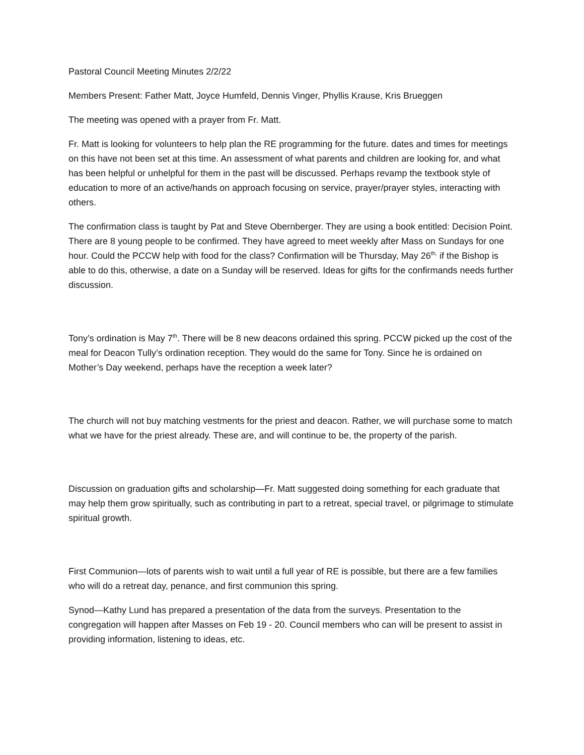Pastoral Council Meeting Minutes 2/2/22
Members Present: Father Matt, Joyce Humfeld, Dennis Vinger, Phyllis Krause, Kris Brueggen
The meeting was opened with a prayer from Fr. Matt.
Fr. Matt is looking for volunteers to help plan the RE programming for the future. dates and times for meetings on this have not been set at this time. An assessment of what parents and children are looking for, and what has been helpful or unhelpful for them in the past will be discussed. Perhaps revamp the textbook style of education to more of an active/hands on approach focusing on service, prayer/prayer styles, interacting with others.
The confirmation class is taught by Pat and Steve Obernberger. They are using a book entitled: Decision Point. There are 8 young people to be confirmed. They have agreed to meet weekly after Mass on Sundays for one hour. Could the PCCW help with food for the class? Confirmation will be Thursday, May 26<sup>th,</sup> if the Bishop is able to do this, otherwise, a date on a Sunday will be reserved. Ideas for gifts for the confirmands needs further discussion.
Tony’s ordination is May 7<sup>th</sup>. There will be 8 new deacons ordained this spring. PCCW picked up the cost of the meal for Deacon Tully’s ordination reception. They would do the same for Tony. Since he is ordained on Mother’s Day weekend, perhaps have the reception a week later?
The church will not buy matching vestments for the priest and deacon. Rather, we will purchase some to match what we have for the priest already. These are, and will continue to be, the property of the parish.
Discussion on graduation gifts and scholarship—Fr. Matt suggested doing something for each graduate that may help them grow spiritually, such as contributing in part to a retreat, special travel, or pilgrimage to stimulate spiritual growth.
First Communion—lots of parents wish to wait until a full year of RE is possible, but there are a few families who will do a retreat day, penance, and first communion this spring.
Synod—Kathy Lund has prepared a presentation of the data from the surveys. Presentation to the congregation will happen after Masses on Feb 19 - 20. Council members who can will be present to assist in providing information, listening to ideas, etc.